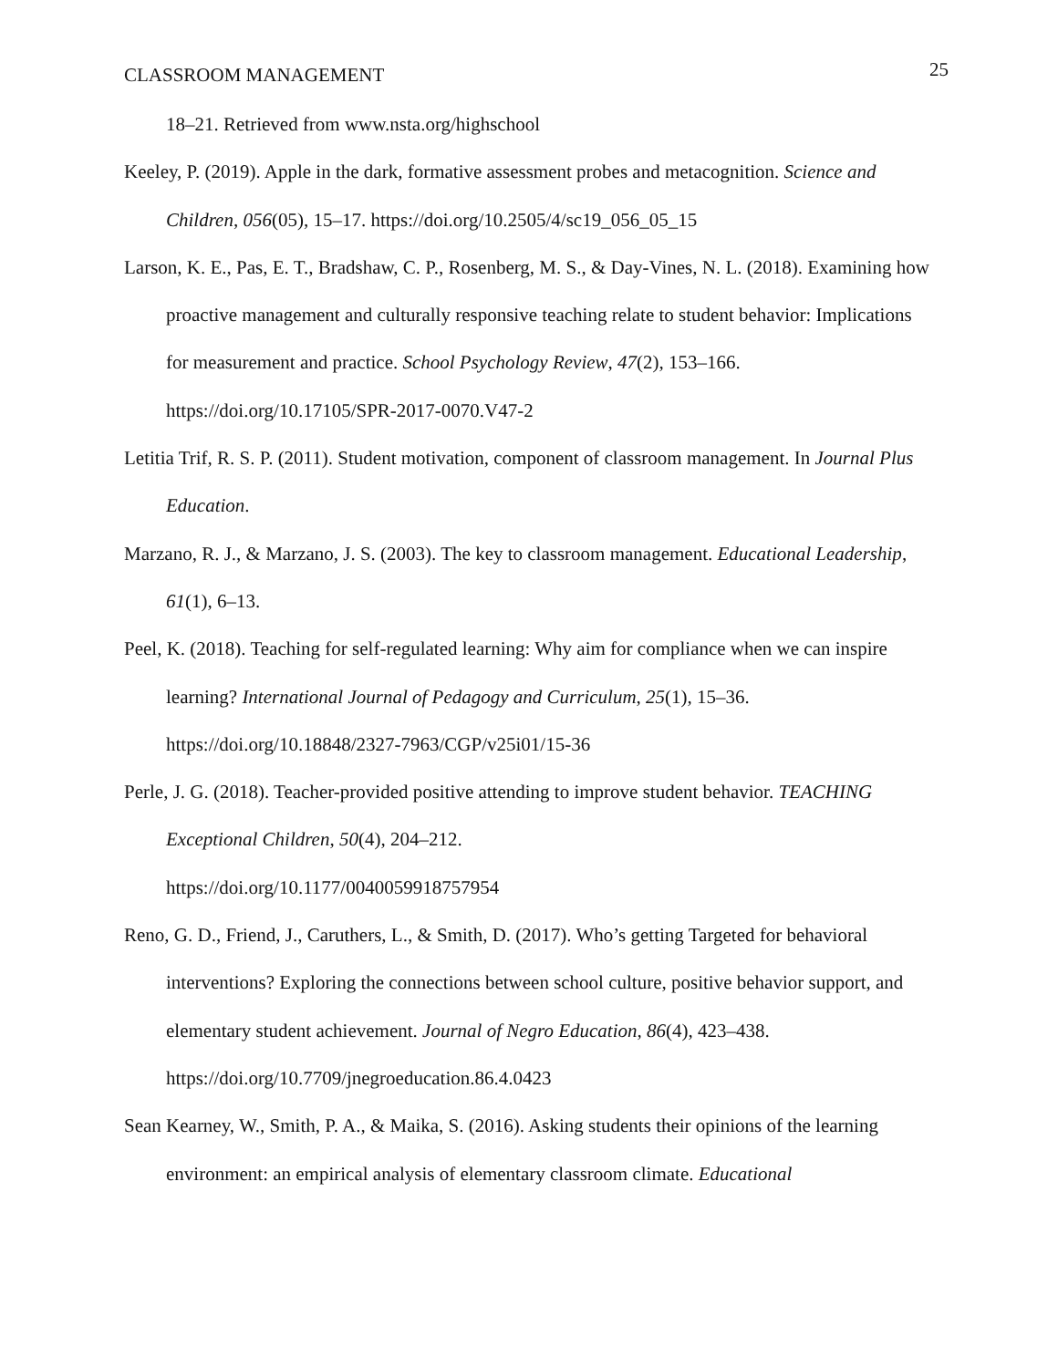CLASSROOM MANAGEMENT 25
18–21. Retrieved from www.nsta.org/highschool
Keeley, P. (2019). Apple in the dark, formative assessment probes and metacognition. Science and Children, 056(05), 15–17. https://doi.org/10.2505/4/sc19_056_05_15
Larson, K. E., Pas, E. T., Bradshaw, C. P., Rosenberg, M. S., & Day-Vines, N. L. (2018). Examining how proactive management and culturally responsive teaching relate to student behavior: Implications for measurement and practice. School Psychology Review, 47(2), 153–166. https://doi.org/10.17105/SPR-2017-0070.V47-2
Letitia Trif, R. S. P. (2011). Student motivation, component of classroom management. In Journal Plus Education.
Marzano, R. J., & Marzano, J. S. (2003). The key to classroom management. Educational Leadership, 61(1), 6–13.
Peel, K. (2018). Teaching for self-regulated learning: Why aim for compliance when we can inspire learning? International Journal of Pedagogy and Curriculum, 25(1), 15–36. https://doi.org/10.18848/2327-7963/CGP/v25i01/15-36
Perle, J. G. (2018). Teacher-provided positive attending to improve student behavior. TEACHING Exceptional Children, 50(4), 204–212.
https://doi.org/10.1177/0040059918757954
Reno, G. D., Friend, J., Caruthers, L., & Smith, D. (2017). Who’s getting Targeted for behavioral interventions? Exploring the connections between school culture, positive behavior support, and elementary student achievement. Journal of Negro Education, 86(4), 423–438. https://doi.org/10.7709/jnegroeducation.86.4.0423
Sean Kearney, W., Smith, P. A., & Maika, S. (2016). Asking students their opinions of the learning environment: an empirical analysis of elementary classroom climate. Educational